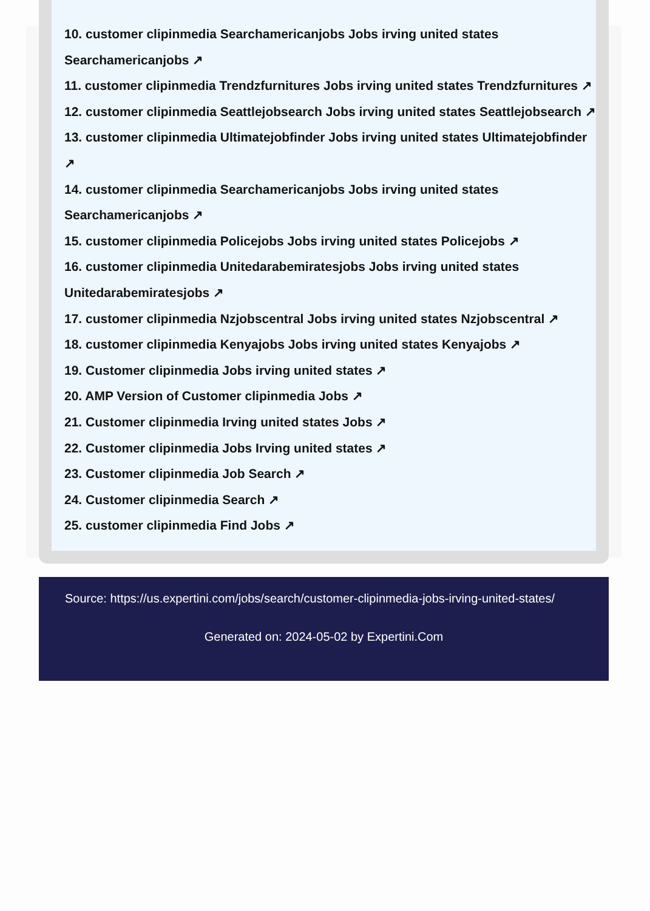10. customer clipinmedia Searchamericanjobs Jobs irving united states Searchamericanjobs ↗
11. customer clipinmedia Trendzfurnitures Jobs irving united states Trendzfurnitures ↗
12. customer clipinmedia Seattlejobsearch Jobs irving united states Seattlejobsearch ↗
13. customer clipinmedia Ultimatejobfinder Jobs irving united states Ultimatejobfinder ↗
14. customer clipinmedia Searchamericanjobs Jobs irving united states Searchamericanjobs ↗
15. customer clipinmedia Policejobs Jobs irving united states Policejobs ↗
16. customer clipinmedia Unitedarabemiratesjobs Jobs irving united states Unitedarabemiratesjobs ↗
17. customer clipinmedia Nzjobscentral Jobs irving united states Nzjobscentral ↗
18. customer clipinmedia Kenyajobs Jobs irving united states Kenyajobs ↗
19. Customer clipinmedia Jobs irving united states ↗
20. AMP Version of Customer clipinmedia Jobs ↗
21. Customer clipinmedia Irving united states Jobs ↗
22. Customer clipinmedia Jobs Irving united states ↗
23. Customer clipinmedia Job Search ↗
24. Customer clipinmedia Search ↗
25. customer clipinmedia Find Jobs ↗
Source: https://us.expertini.com/jobs/search/customer-clipinmedia-jobs-irving-united-states/
Generated on: 2024-05-02 by Expertini.Com